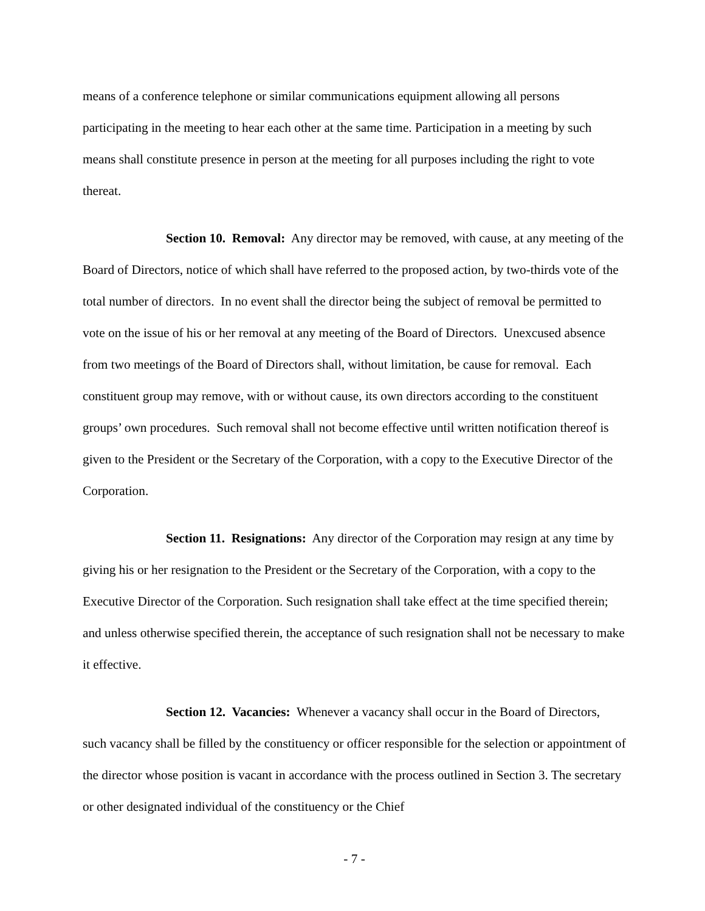means of a conference telephone or similar communications equipment allowing all persons participating in the meeting to hear each other at the same time. Participation in a meeting by such means shall constitute presence in person at the meeting for all purposes including the right to vote thereat.
Section 10. Removal: Any director may be removed, with cause, at any meeting of the Board of Directors, notice of which shall have referred to the proposed action, by two-thirds vote of the total number of directors. In no event shall the director being the subject of removal be permitted to vote on the issue of his or her removal at any meeting of the Board of Directors. Unexcused absence from two meetings of the Board of Directors shall, without limitation, be cause for removal. Each constituent group may remove, with or without cause, its own directors according to the constituent groups’ own procedures. Such removal shall not become effective until written notification thereof is given to the President or the Secretary of the Corporation, with a copy to the Executive Director of the Corporation.
Section 11. Resignations: Any director of the Corporation may resign at any time by giving his or her resignation to the President or the Secretary of the Corporation, with a copy to the Executive Director of the Corporation. Such resignation shall take effect at the time specified therein; and unless otherwise specified therein, the acceptance of such resignation shall not be necessary to make it effective.
Section 12. Vacancies: Whenever a vacancy shall occur in the Board of Directors, such vacancy shall be filled by the constituency or officer responsible for the selection or appointment of the director whose position is vacant in accordance with the process outlined in Section 3. The secretary or other designated individual of the constituency or the Chief
- 7 -